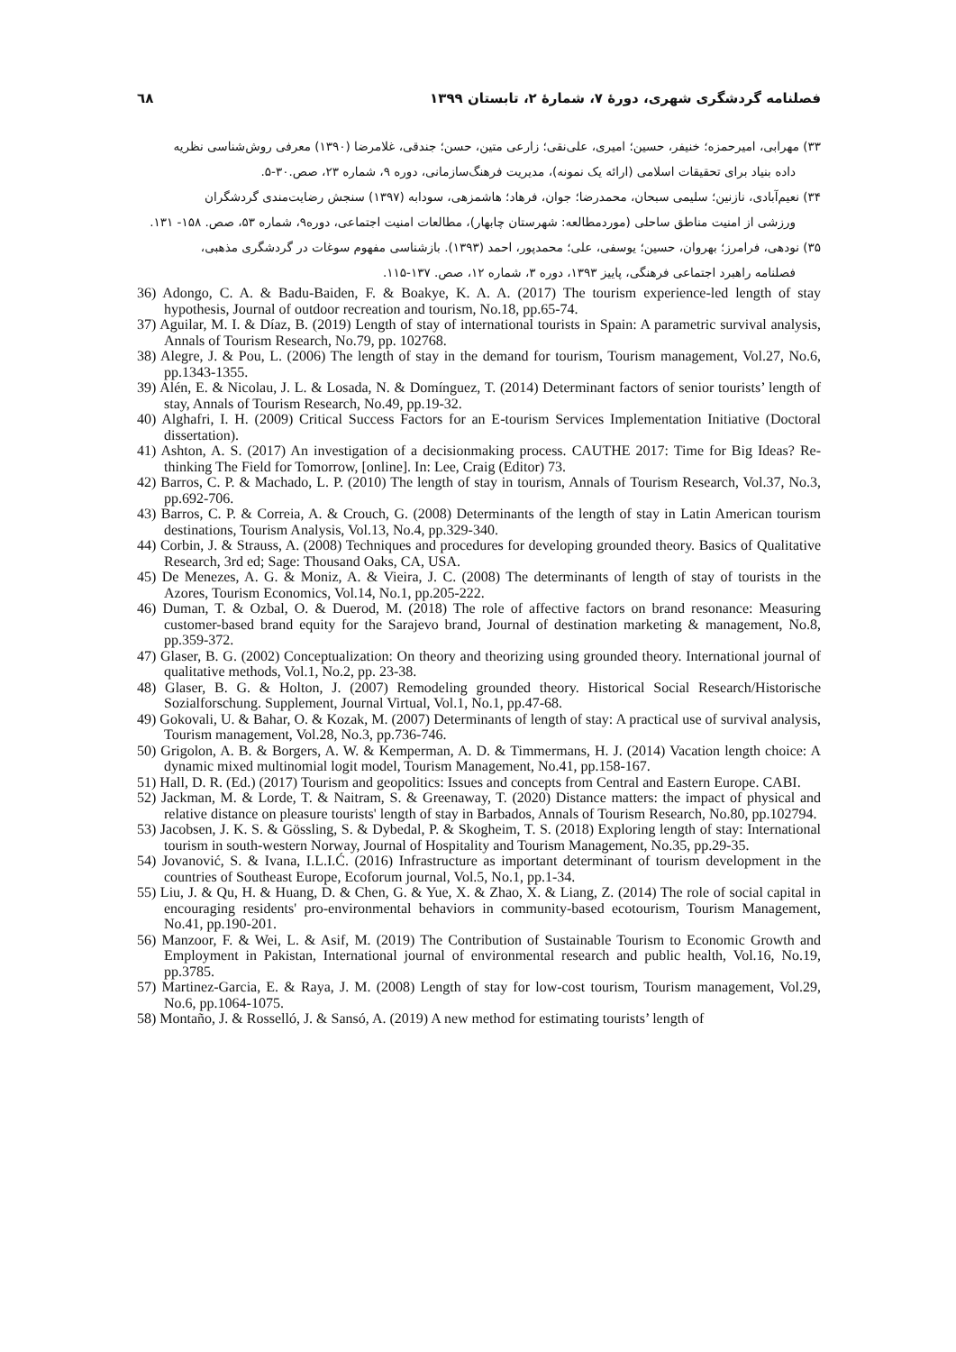فصلنامه گردشگری شهری، دورۀ ۷، شمارۀ ۲، تابستان ۱۳۹۹ ٦٨
۳۳) مهرابی، امیرحمزه؛ خنیفر، حسین؛ امیری، علی‌نقی؛ زارعی متین، حسن؛ جندقی، غلامرضا (۱۳۹۰) معرفی روش‌شناسی نظریه
داده بنیاد برای تحقیقات اسلامی (ارائه یک نمونه)، مدیریت فرهنگ‌سازمانی، دوره ۹، شماره ۲۳، صص.۳۰-۵.
۳۴) نعیم‌آبادی، نازنین؛ سلیمی سبحان، محمدرضا؛ جوان، فرهاد؛ هاشمزهی، سودابه (۱۳۹۷) سنجش رضایت‌مندی گردشگران
ورزشی از امنیت مناطق ساحلی (موردمطالعه: شهرستان چابهار)، مطالعات امنیت اجتماعی، دوره۹، شماره ۵۳، صص. ۱۵۸- ۱۳۱.
۳۵) نودهی، فرامرز؛ بهروان، حسین؛ یوسفی، علی؛ محمدپور، احمد (۱۳۹۳). بازشناسی مفهوم سوغات در گردشگری مذهبی،
فصلنامه راهبرد اجتماعی فرهنگی، پاییز ۱۳۹۳، دوره ۳، شماره ۱۲، صص. ۱۳۷-۱۱۵.
36) Adongo, C. A. & Badu-Baiden, F. & Boakye, K. A. A. (2017) The tourism experience-led length of stay hypothesis, Journal of outdoor recreation and tourism, No.18, pp.65-74.
37) Aguilar, M. I. & Díaz, B. (2019) Length of stay of international tourists in Spain: A parametric survival analysis, Annals of Tourism Research, No.79, pp. 102768.
38) Alegre, J. & Pou, L. (2006) The length of stay in the demand for tourism, Tourism management, Vol.27, No.6, pp.1343-1355.
39) Alén, E. & Nicolau, J. L. & Losada, N. & Domínguez, T. (2014) Determinant factors of senior tourists’ length of stay, Annals of Tourism Research, No.49, pp.19-32.
40) Alghafri, I. H. (2009) Critical Success Factors for an E-tourism Services Implementation Initiative (Doctoral dissertation).
41) Ashton, A. S. (2017) An investigation of a decisionmaking process. CAUTHE 2017: Time for Big Ideas? Re-thinking The Field for Tomorrow, [online]. In: Lee, Craig (Editor) 73.
42) Barros, C. P. & Machado, L. P. (2010) The length of stay in tourism, Annals of Tourism Research, Vol.37, No.3, pp.692-706.
43) Barros, C. P. & Correia, A. & Crouch, G. (2008) Determinants of the length of stay in Latin American tourism destinations, Tourism Analysis, Vol.13, No.4, pp.329-340.
44) Corbin, J. & Strauss, A. (2008) Techniques and procedures for developing grounded theory. Basics of Qualitative Research, 3rd ed; Sage: Thousand Oaks, CA, USA.
45) De Menezes, A. G. & Moniz, A. & Vieira, J. C. (2008) The determinants of length of stay of tourists in the Azores, Tourism Economics, Vol.14, No.1, pp.205-222.
46) Duman, T. & Ozbal, O. & Duerod, M. (2018) The role of affective factors on brand resonance: Measuring customer-based brand equity for the Sarajevo brand, Journal of destination marketing & management, No.8, pp.359-372.
47) Glaser, B. G. (2002) Conceptualization: On theory and theorizing using grounded theory. International journal of qualitative methods, Vol.1, No.2, pp. 23-38.
48) Glaser, B. G. & Holton, J. (2007) Remodeling grounded theory. Historical Social Research/Historische Sozialforschung. Supplement, Journal Virtual, Vol.1, No.1, pp.47-68.
49) Gokovali, U. & Bahar, O. & Kozak, M. (2007) Determinants of length of stay: A practical use of survival analysis, Tourism management, Vol.28, No.3, pp.736-746.
50) Grigolon, A. B. & Borgers, A. W. & Kemperman, A. D. & Timmermans, H. J. (2014) Vacation length choice: A dynamic mixed multinomial logit model, Tourism Management, No.41, pp.158-167.
51) Hall, D. R. (Ed.) (2017) Tourism and geopolitics: Issues and concepts from Central and Eastern Europe. CABI.
52) Jackman, M. & Lorde, T. & Naitram, S. & Greenaway, T. (2020) Distance matters: the impact of physical and relative distance on pleasure tourists' length of stay in Barbados, Annals of Tourism Research, No.80, pp.102794.
53) Jacobsen, J. K. S. & Gössling, S. & Dybedal, P. & Skogheim, T. S. (2018) Exploring length of stay: International tourism in south-western Norway, Journal of Hospitality and Tourism Management, No.35, pp.29-35.
54) Jovanović, S. & Ivana, I.L.I.Ć. (2016) Infrastructure as important determinant of tourism development in the countries of Southeast Europe, Ecoforum journal, Vol.5, No.1, pp.1-34.
55) Liu, J. & Qu, H. & Huang, D. & Chen, G. & Yue, X. & Zhao, X. & Liang, Z. (2014) The role of social capital in encouraging residents' pro-environmental behaviors in community-based ecotourism, Tourism Management, No.41, pp.190-201.
56) Manzoor, F. & Wei, L. & Asif, M. (2019) The Contribution of Sustainable Tourism to Economic Growth and Employment in Pakistan, International journal of environmental research and public health, Vol.16, No.19, pp.3785.
57) Martinez-Garcia, E. & Raya, J. M. (2008) Length of stay for low-cost tourism, Tourism management, Vol.29, No.6, pp.1064-1075.
58) Montaño, J. & Rosselló, J. & Sansó, A. (2019) A new method for estimating tourists’ length of